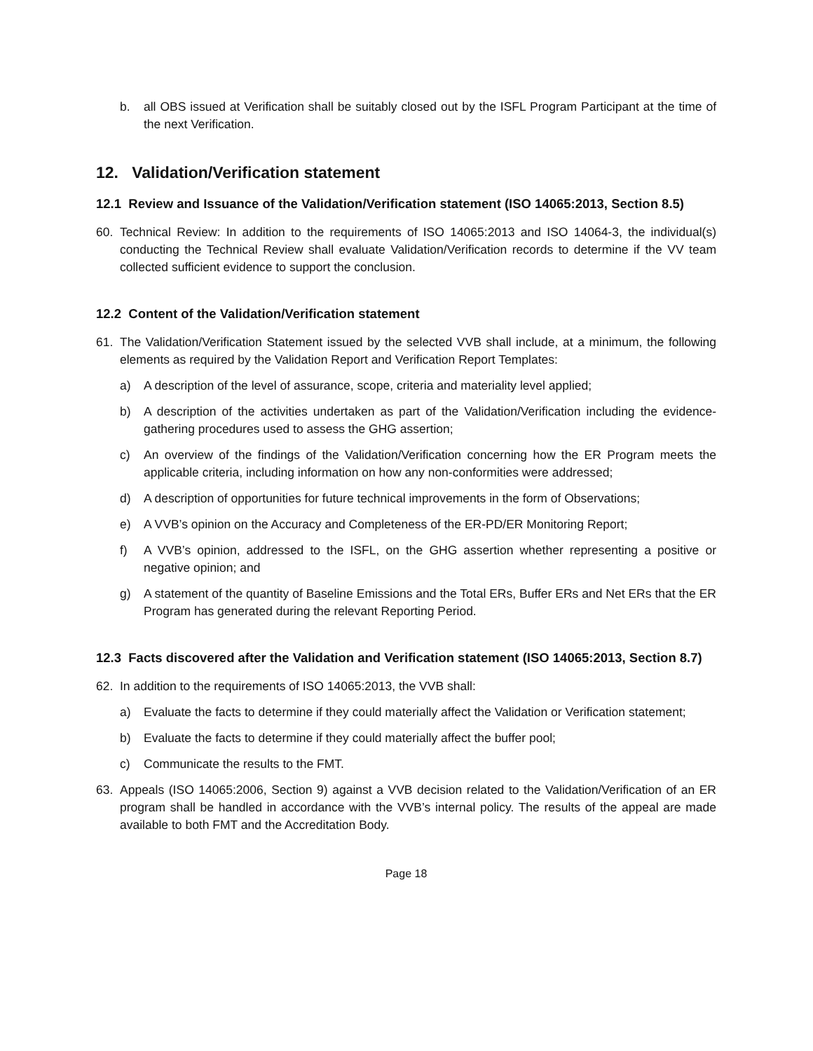b. all OBS issued at Verification shall be suitably closed out by the ISFL Program Participant at the time of the next Verification.
12. Validation/Verification statement
12.1 Review and Issuance of the Validation/Verification statement (ISO 14065:2013, Section 8.5)
60. Technical Review: In addition to the requirements of ISO 14065:2013 and ISO 14064-3, the individual(s) conducting the Technical Review shall evaluate Validation/Verification records to determine if the VV team collected sufficient evidence to support the conclusion.
12.2 Content of the Validation/Verification statement
61. The Validation/Verification Statement issued by the selected VVB shall include, at a minimum, the following elements as required by the Validation Report and Verification Report Templates:
a) A description of the level of assurance, scope, criteria and materiality level applied;
b) A description of the activities undertaken as part of the Validation/Verification including the evidence-gathering procedures used to assess the GHG assertion;
c) An overview of the findings of the Validation/Verification concerning how the ER Program meets the applicable criteria, including information on how any non-conformities were addressed;
d) A description of opportunities for future technical improvements in the form of Observations;
e) A VVB’s opinion on the Accuracy and Completeness of the ER-PD/ER Monitoring Report;
f) A VVB’s opinion, addressed to the ISFL, on the GHG assertion whether representing a positive or negative opinion; and
g) A statement of the quantity of Baseline Emissions and the Total ERs, Buffer ERs and Net ERs that the ER Program has generated during the relevant Reporting Period.
12.3 Facts discovered after the Validation and Verification statement (ISO 14065:2013, Section 8.7)
62. In addition to the requirements of ISO 14065:2013, the VVB shall:
a) Evaluate the facts to determine if they could materially affect the Validation or Verification statement;
b) Evaluate the facts to determine if they could materially affect the buffer pool;
c) Communicate the results to the FMT.
63. Appeals (ISO 14065:2006, Section 9) against a VVB decision related to the Validation/Verification of an ER program shall be handled in accordance with the VVB’s internal policy. The results of the appeal are made available to both FMT and the Accreditation Body.
Page 18